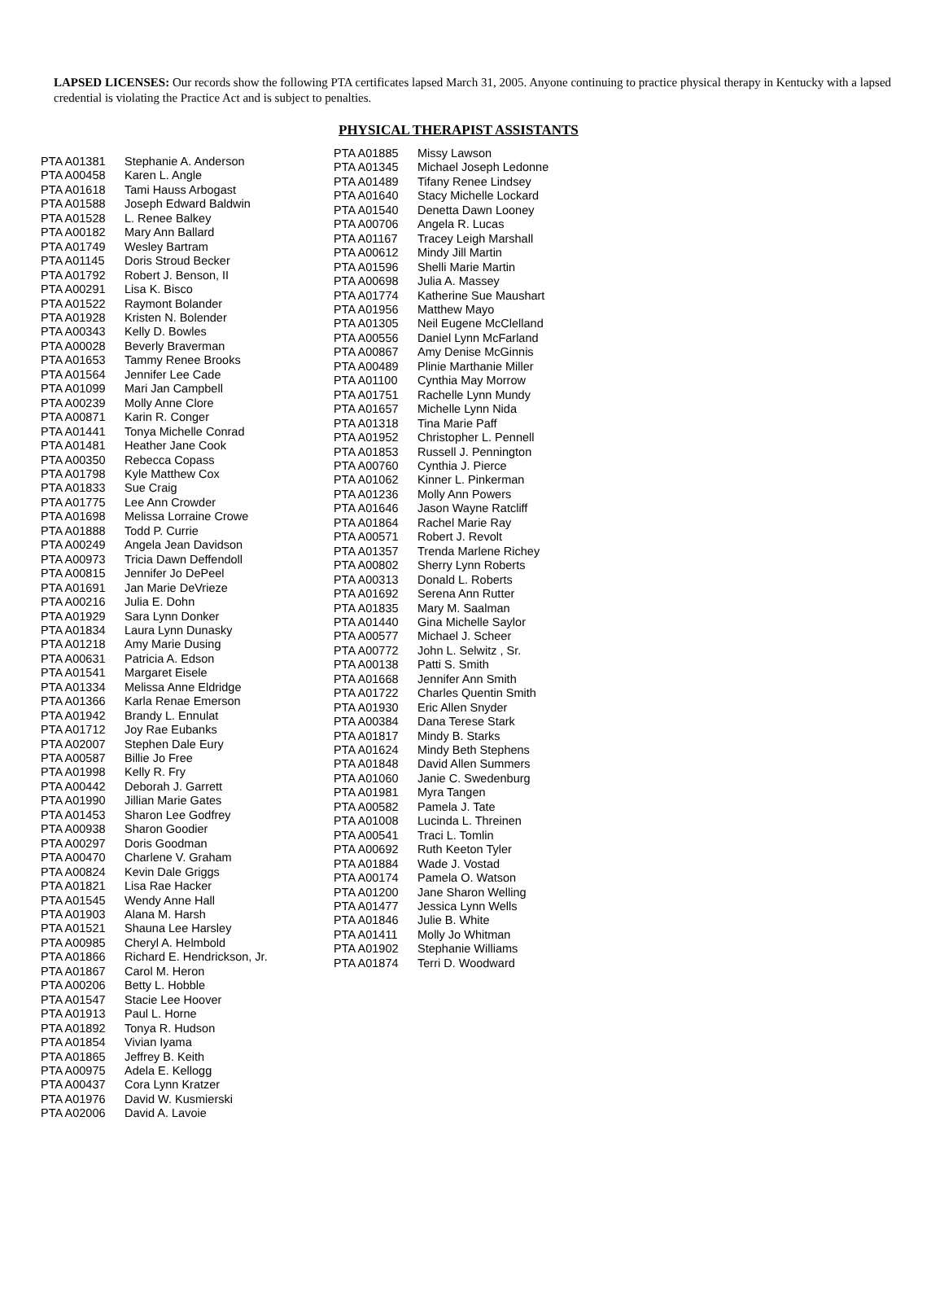LAPSED LICENSES: Our records show the following PTA certificates lapsed March 31, 2005. Anyone continuing to practice physical therapy in Kentucky with a lapsed credential is violating the Practice Act and is subject to penalties.
PHYSICAL THERAPIST ASSISTANTS
| PTA A01381 | Stephanie A. Anderson |
| PTA A00458 | Karen L. Angle |
| PTA A01618 | Tami Hauss Arbogast |
| PTA A01588 | Joseph Edward Baldwin |
| PTA A01528 | L. Renee Balkey |
| PTA A00182 | Mary Ann Ballard |
| PTA A01749 | Wesley Bartram |
| PTA A01145 | Doris Stroud Becker |
| PTA A01792 | Robert J. Benson, II |
| PTA A00291 | Lisa K. Bisco |
| PTA A01522 | Raymont Bolander |
| PTA A01928 | Kristen N. Bolender |
| PTA A00343 | Kelly D. Bowles |
| PTA A00028 | Beverly Braverman |
| PTA A01653 | Tammy Renee Brooks |
| PTA A01564 | Jennifer Lee Cade |
| PTA A01099 | Mari Jan Campbell |
| PTA A00239 | Molly Anne Clore |
| PTA A00871 | Karin R. Conger |
| PTA A01441 | Tonya Michelle Conrad |
| PTA A01481 | Heather Jane Cook |
| PTA A00350 | Rebecca Copass |
| PTA A01798 | Kyle Matthew Cox |
| PTA A01833 | Sue Craig |
| PTA A01775 | Lee Ann Crowder |
| PTA A01698 | Melissa Lorraine Crowe |
| PTA A01888 | Todd P. Currie |
| PTA A00249 | Angela Jean Davidson |
| PTA A00973 | Tricia Dawn Deffendoll |
| PTA A00815 | Jennifer Jo DePeel |
| PTA A01691 | Jan Marie DeVrieze |
| PTA A00216 | Julia E. Dohn |
| PTA A01929 | Sara Lynn Donker |
| PTA A01834 | Laura Lynn Dunasky |
| PTA A01218 | Amy Marie Dusing |
| PTA A00631 | Patricia A. Edson |
| PTA A01541 | Margaret Eisele |
| PTA A01334 | Melissa Anne Eldridge |
| PTA A01366 | Karla Renae Emerson |
| PTA A01942 | Brandy L. Ennulat |
| PTA A01712 | Joy Rae Eubanks |
| PTA A02007 | Stephen Dale Eury |
| PTA A00587 | Billie Jo Free |
| PTA A01998 | Kelly R. Fry |
| PTA A00442 | Deborah J. Garrett |
| PTA A01990 | Jillian Marie Gates |
| PTA A01453 | Sharon Lee Godfrey |
| PTA A00938 | Sharon Goodier |
| PTA A00297 | Doris Goodman |
| PTA A00470 | Charlene V. Graham |
| PTA A00824 | Kevin Dale Griggs |
| PTA A01821 | Lisa Rae Hacker |
| PTA A01545 | Wendy Anne Hall |
| PTA A01903 | Alana M. Harsh |
| PTA A01521 | Shauna Lee Harsley |
| PTA A00985 | Cheryl A. Helmbold |
| PTA A01866 | Richard E. Hendrickson, Jr. |
| PTA A01867 | Carol M. Heron |
| PTA A00206 | Betty L. Hobble |
| PTA A01547 | Stacie Lee Hoover |
| PTA A01913 | Paul L. Horne |
| PTA A01892 | Tonya R. Hudson |
| PTA A01854 | Vivian Iyama |
| PTA A01865 | Jeffrey B. Keith |
| PTA A00975 | Adela E. Kellogg |
| PTA A00437 | Cora Lynn Kratzer |
| PTA A01976 | David W. Kusmierski |
| PTA A02006 | David A. Lavoie |
| PTA A01885 | Missy Lawson |
| PTA A01345 | Michael Joseph Ledonne |
| PTA A01489 | Tifany Renee Lindsey |
| PTA A01640 | Stacy Michelle Lockard |
| PTA A01540 | Denetta Dawn Looney |
| PTA A00706 | Angela R. Lucas |
| PTA A01167 | Tracey Leigh Marshall |
| PTA A00612 | Mindy Jill Martin |
| PTA A01596 | Shelli Marie Martin |
| PTA A00698 | Julia A. Massey |
| PTA A01774 | Katherine Sue Maushart |
| PTA A01956 | Matthew Mayo |
| PTA A01305 | Neil Eugene McClelland |
| PTA A00556 | Daniel Lynn McFarland |
| PTA A00867 | Amy Denise McGinnis |
| PTA A00489 | Plinie Marthanie Miller |
| PTA A01100 | Cynthia May Morrow |
| PTA A01751 | Rachelle Lynn Mundy |
| PTA A01657 | Michelle Lynn Nida |
| PTA A01318 | Tina Marie Paff |
| PTA A01952 | Christopher L. Pennell |
| PTA A01853 | Russell J. Pennington |
| PTA A00760 | Cynthia J. Pierce |
| PTA A01062 | Kinner L. Pinkerman |
| PTA A01236 | Molly Ann Powers |
| PTA A01646 | Jason Wayne Ratcliff |
| PTA A01864 | Rachel Marie Ray |
| PTA A00571 | Robert J. Revolt |
| PTA A01357 | Trenda Marlene Richey |
| PTA A00802 | Sherry Lynn Roberts |
| PTA A00313 | Donald L. Roberts |
| PTA A01692 | Serena Ann Rutter |
| PTA A01835 | Mary M. Saalman |
| PTA A01440 | Gina Michelle Saylor |
| PTA A00577 | Michael J. Scheer |
| PTA A00772 | John L. Selwitz , Sr. |
| PTA A00138 | Patti S. Smith |
| PTA A01668 | Jennifer Ann Smith |
| PTA A01722 | Charles Quentin Smith |
| PTA A01930 | Eric Allen Snyder |
| PTA A00384 | Dana Terese Stark |
| PTA A01817 | Mindy B. Starks |
| PTA A01624 | Mindy Beth Stephens |
| PTA A01848 | David Allen Summers |
| PTA A01060 | Janie C. Swedenburg |
| PTA A01981 | Myra Tangen |
| PTA A00582 | Pamela J. Tate |
| PTA A01008 | Lucinda L. Threinen |
| PTA A00541 | Traci L. Tomlin |
| PTA A00692 | Ruth Keeton Tyler |
| PTA A01884 | Wade J. Vostad |
| PTA A00174 | Pamela O. Watson |
| PTA A01200 | Jane Sharon Welling |
| PTA A01477 | Jessica Lynn Wells |
| PTA A01846 | Julie B. White |
| PTA A01411 | Molly Jo Whitman |
| PTA A01902 | Stephanie Williams |
| PTA A01874 | Terri D. Woodward |